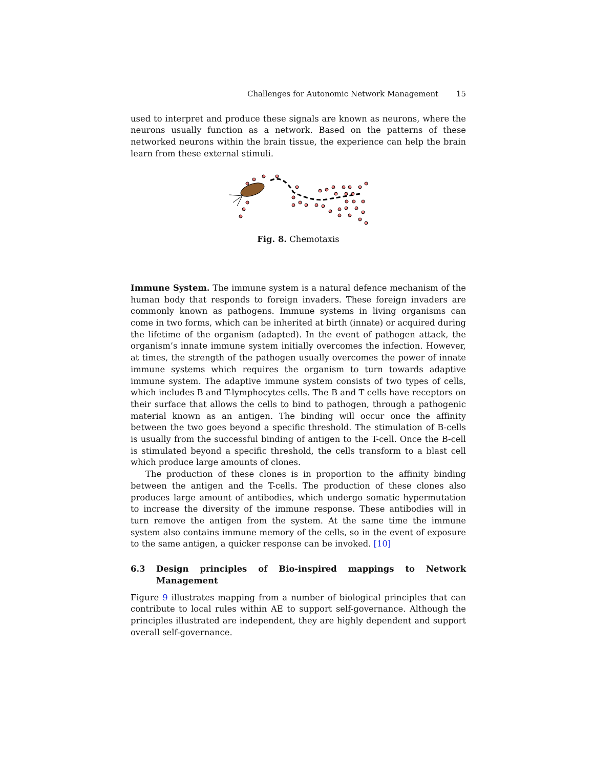Challenges for Autonomic Network Management 15
used to interpret and produce these signals are known as neurons, where the neurons usually function as a network. Based on the patterns of these networked neurons within the brain tissue, the experience can help the brain learn from these external stimuli.
Fig. 8. Chemotaxis
Immune System. The immune system is a natural defence mechanism of the human body that responds to foreign invaders. These foreign invaders are commonly known as pathogens. Immune systems in living organisms can come in two forms, which can be inherited at birth (innate) or acquired during the lifetime of the organism (adapted). In the event of pathogen attack, the organism’s innate immune system initially overcomes the infection. However, at times, the strength of the pathogen usually overcomes the power of innate immune systems which requires the organism to turn towards adaptive immune system. The adaptive immune system consists of two types of cells, which includes B and T-lymphocytes cells. The B and T cells have receptors on their surface that allows the cells to bind to pathogen, through a pathogenic material known as an antigen. The binding will occur once the affinity between the two goes beyond a specific threshold. The stimulation of B-cells is usually from the successful binding of antigen to the T-cell. Once the B-cell is stimulated beyond a specific threshold, the cells transform to a blast cell which produce large amounts of clones.
The production of these clones is in proportion to the affinity binding between the antigen and the T-cells. The production of these clones also produces large amount of antibodies, which undergo somatic hypermutation to increase the diversity of the immune response. These antibodies will in turn remove the antigen from the system. At the same time the immune system also contains immune memory of the cells, so in the event of exposure to the same antigen, a quicker response can be invoked. [10]
6.3 Design principles of Bio-inspired mappings to Network Management
Figure 9 illustrates mapping from a number of biological principles that can contribute to local rules within AE to support self-governance. Although the principles illustrated are independent, they are highly dependent and support overall self-governance.